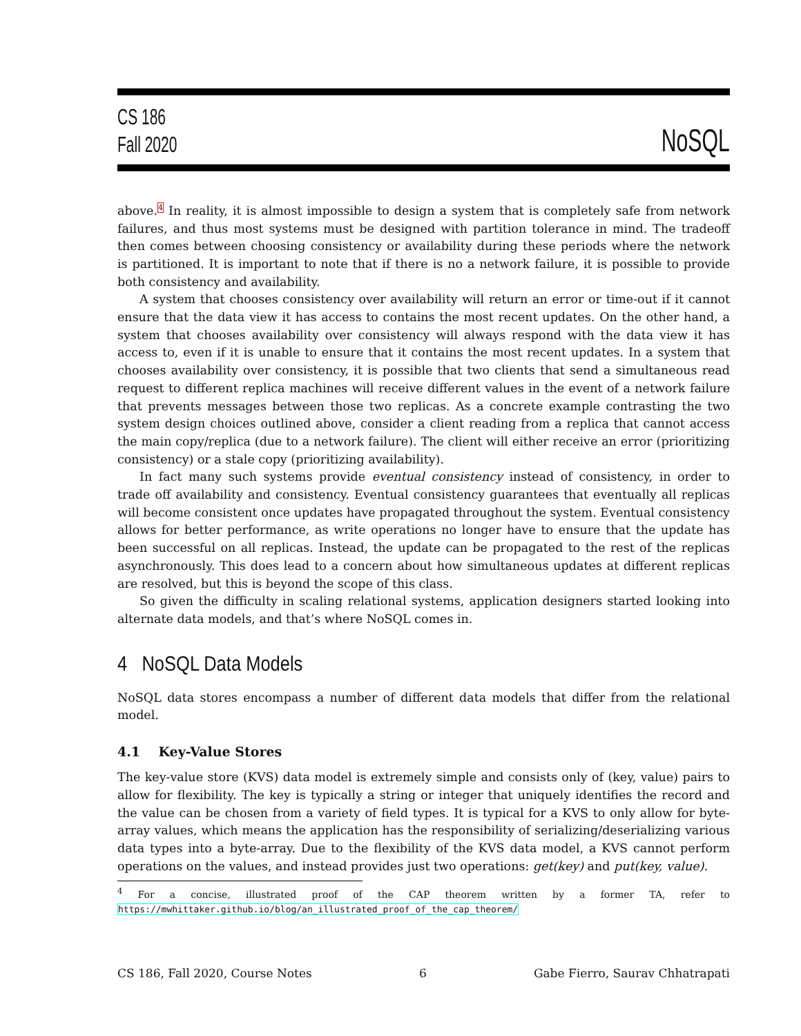CS 186
Fall 2020
NoSQL
above.<sup>4</sup> In reality, it is almost impossible to design a system that is completely safe from network failures, and thus most systems must be designed with partition tolerance in mind. The tradeoff then comes between choosing consistency or availability during these periods where the network is partitioned. It is important to note that if there is no a network failure, it is possible to provide both consistency and availability.
A system that chooses consistency over availability will return an error or time-out if it cannot ensure that the data view it has access to contains the most recent updates. On the other hand, a system that chooses availability over consistency will always respond with the data view it has access to, even if it is unable to ensure that it contains the most recent updates. In a system that chooses availability over consistency, it is possible that two clients that send a simultaneous read request to different replica machines will receive different values in the event of a network failure that prevents messages between those two replicas. As a concrete example contrasting the two system design choices outlined above, consider a client reading from a replica that cannot access the main copy/replica (due to a network failure). The client will either receive an error (prioritizing consistency) or a stale copy (prioritizing availability).
In fact many such systems provide eventual consistency instead of consistency, in order to trade off availability and consistency. Eventual consistency guarantees that eventually all replicas will become consistent once updates have propagated throughout the system. Eventual consistency allows for better performance, as write operations no longer have to ensure that the update has been successful on all replicas. Instead, the update can be propagated to the rest of the replicas asynchronously. This does lead to a concern about how simultaneous updates at different replicas are resolved, but this is beyond the scope of this class.
So given the difficulty in scaling relational systems, application designers started looking into alternate data models, and that’s where NoSQL comes in.
4 NoSQL Data Models
NoSQL data stores encompass a number of different data models that differ from the relational model.
4.1 Key-Value Stores
The key-value store (KVS) data model is extremely simple and consists only of (key, value) pairs to allow for flexibility. The key is typically a string or integer that uniquely identifies the record and the value can be chosen from a variety of field types. It is typical for a KVS to only allow for byte-array values, which means the application has the responsibility of serializing/deserializing various data types into a byte-array. Due to the flexibility of the KVS data model, a KVS cannot perform operations on the values, and instead provides just two operations: get(key) and put(key, value).
<sup>4</sup> For a concise, illustrated proof of the CAP theorem written by a former TA, refer to https://mwhittaker.github.io/blog/an_illustrated_proof_of_the_cap_theorem/
CS 186, Fall 2020, Course Notes 6 Gabe Fierro, Saurav Chhatrapati